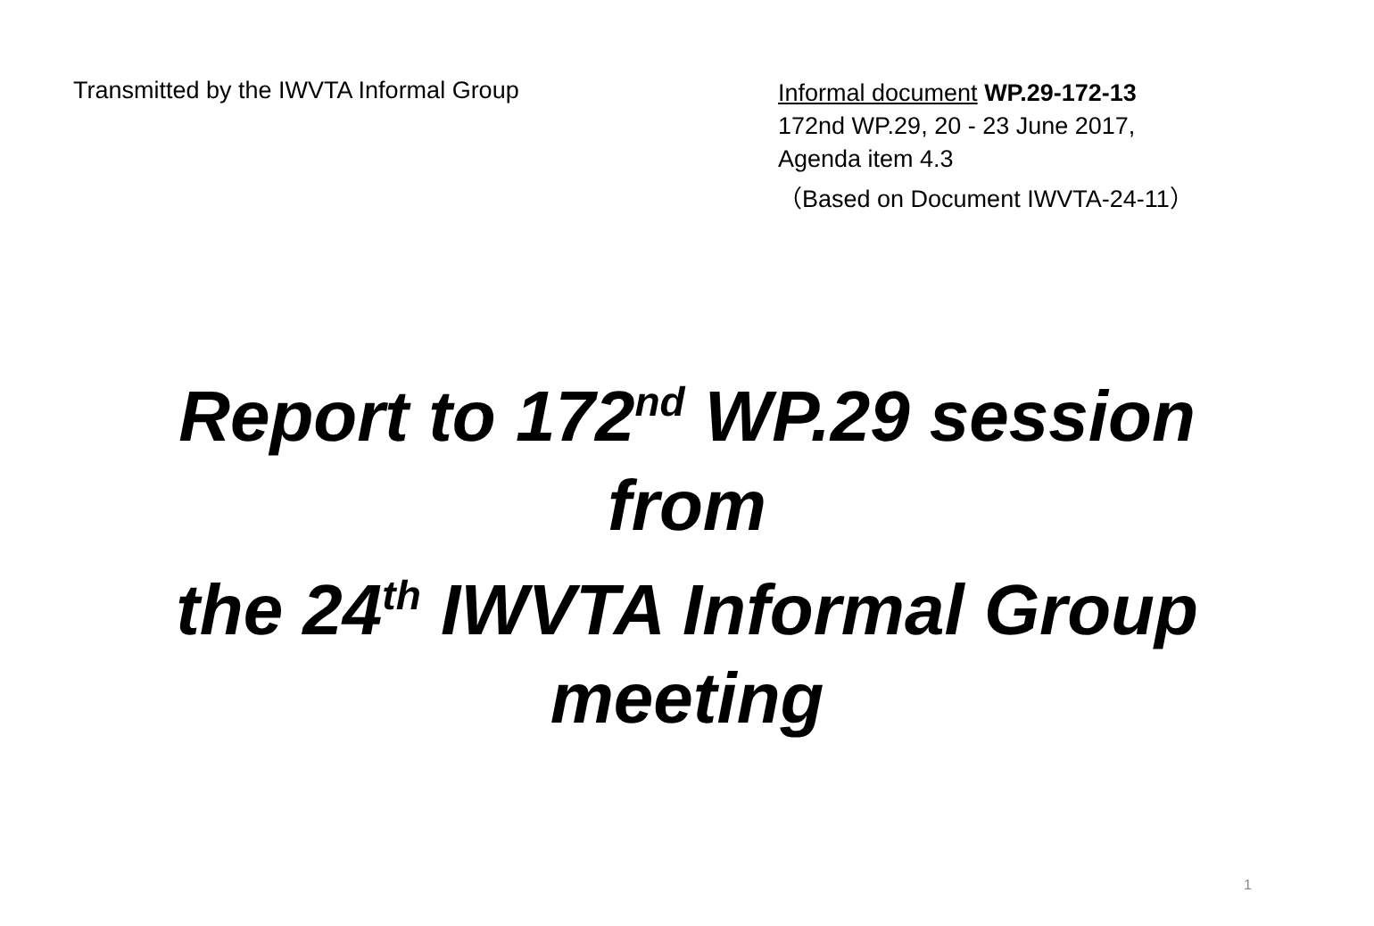Transmitted by the IWVTA Informal Group
Informal document WP.29-172-13
172nd WP.29, 20 - 23 June 2017,
Agenda item 4.3
（Based on Document IWVTA-24-11）
Report to 172<sup>nd</sup> WP.29 session
from
the 24<sup>th</sup> IWVTA Informal Group
meeting
1